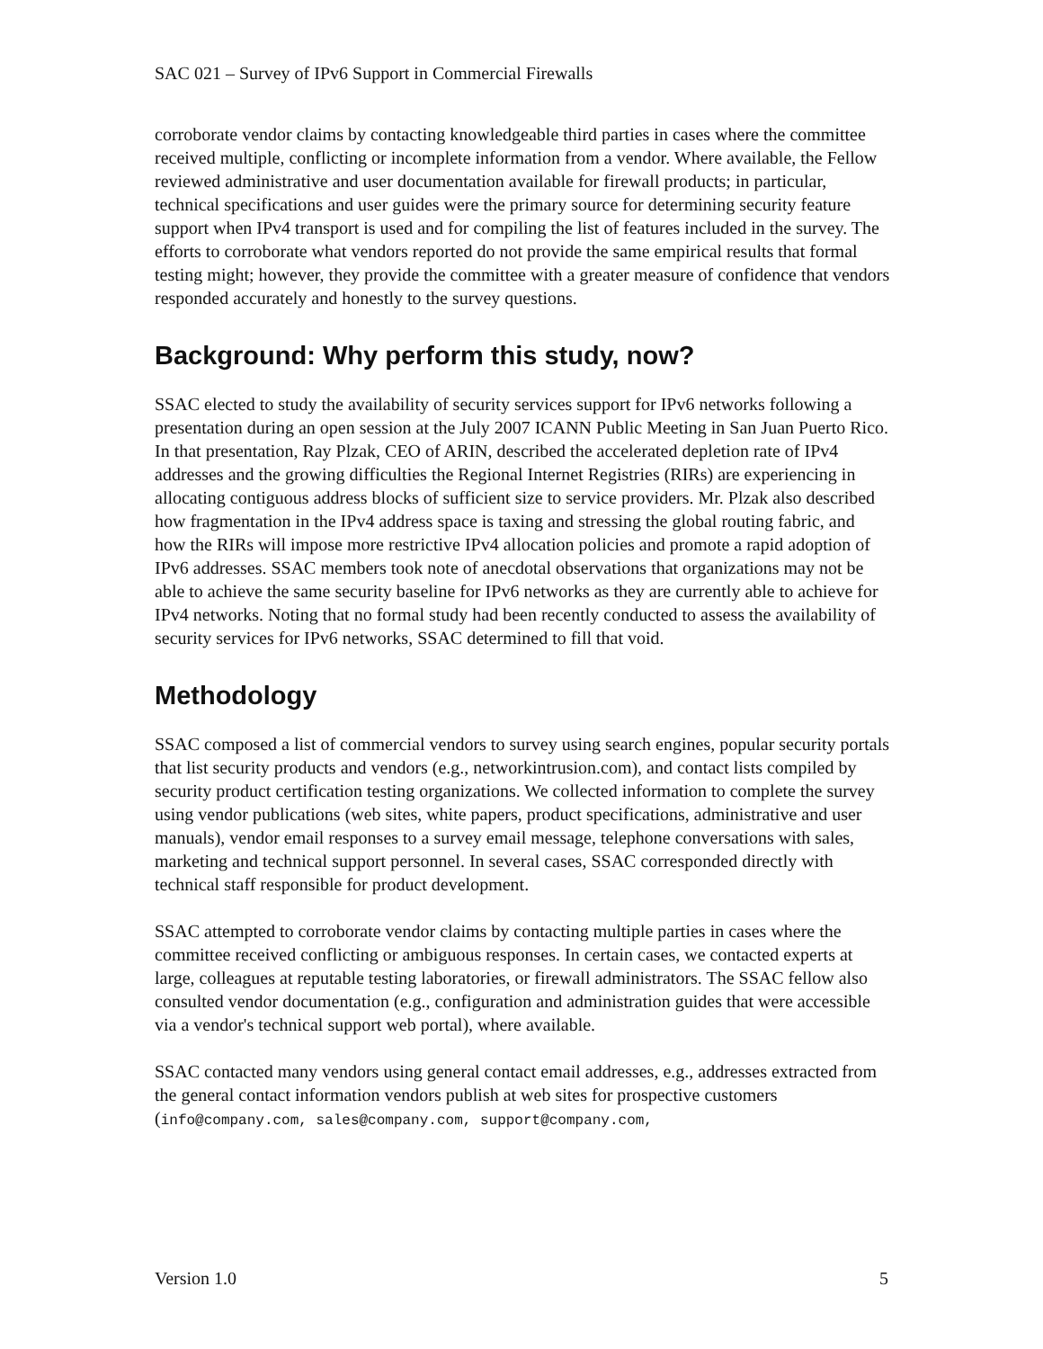SAC 021 – Survey of IPv6 Support in Commercial Firewalls
corroborate vendor claims by contacting knowledgeable third parties in cases where the committee received multiple, conflicting or incomplete information from a vendor. Where available, the Fellow reviewed administrative and user documentation available for firewall products; in particular, technical specifications and user guides were the primary source for determining security feature support when IPv4 transport is used and for compiling the list of features included in the survey. The efforts to corroborate what vendors reported do not provide the same empirical results that formal testing might; however, they provide the committee with a greater measure of confidence that vendors responded accurately and honestly to the survey questions.
Background: Why perform this study, now?
SSAC elected to study the availability of security services support for IPv6 networks following a presentation during an open session at the July 2007 ICANN Public Meeting in San Juan Puerto Rico. In that presentation, Ray Plzak, CEO of ARIN, described the accelerated depletion rate of IPv4 addresses and the growing difficulties the Regional Internet Registries (RIRs) are experiencing in allocating contiguous address blocks of sufficient size to service providers. Mr. Plzak also described how fragmentation in the IPv4 address space is taxing and stressing the global routing fabric, and how the RIRs will impose more restrictive IPv4 allocation policies and promote a rapid adoption of IPv6 addresses. SSAC members took note of anecdotal observations that organizations may not be able to achieve the same security baseline for IPv6 networks as they are currently able to achieve for IPv4 networks. Noting that no formal study had been recently conducted to assess the availability of security services for IPv6 networks, SSAC determined to fill that void.
Methodology
SSAC composed a list of commercial vendors to survey using search engines, popular security portals that list security products and vendors (e.g., networkintrusion.com), and contact lists compiled by security product certification testing organizations. We collected information to complete the survey using vendor publications (web sites, white papers, product specifications, administrative and user manuals), vendor email responses to a survey email message, telephone conversations with sales, marketing and technical support personnel. In several cases, SSAC corresponded directly with technical staff responsible for product development.
SSAC attempted to corroborate vendor claims by contacting multiple parties in cases where the committee received conflicting or ambiguous responses. In certain cases, we contacted experts at large, colleagues at reputable testing laboratories, or firewall administrators. The SSAC fellow also consulted vendor documentation (e.g., configuration and administration guides that were accessible via a vendor's technical support web portal), where available.
SSAC contacted many vendors using general contact email addresses, e.g., addresses extracted from the general contact information vendors publish at web sites for prospective customers (info@company.com, sales@company.com, support@company.com,
Version 1.0 5